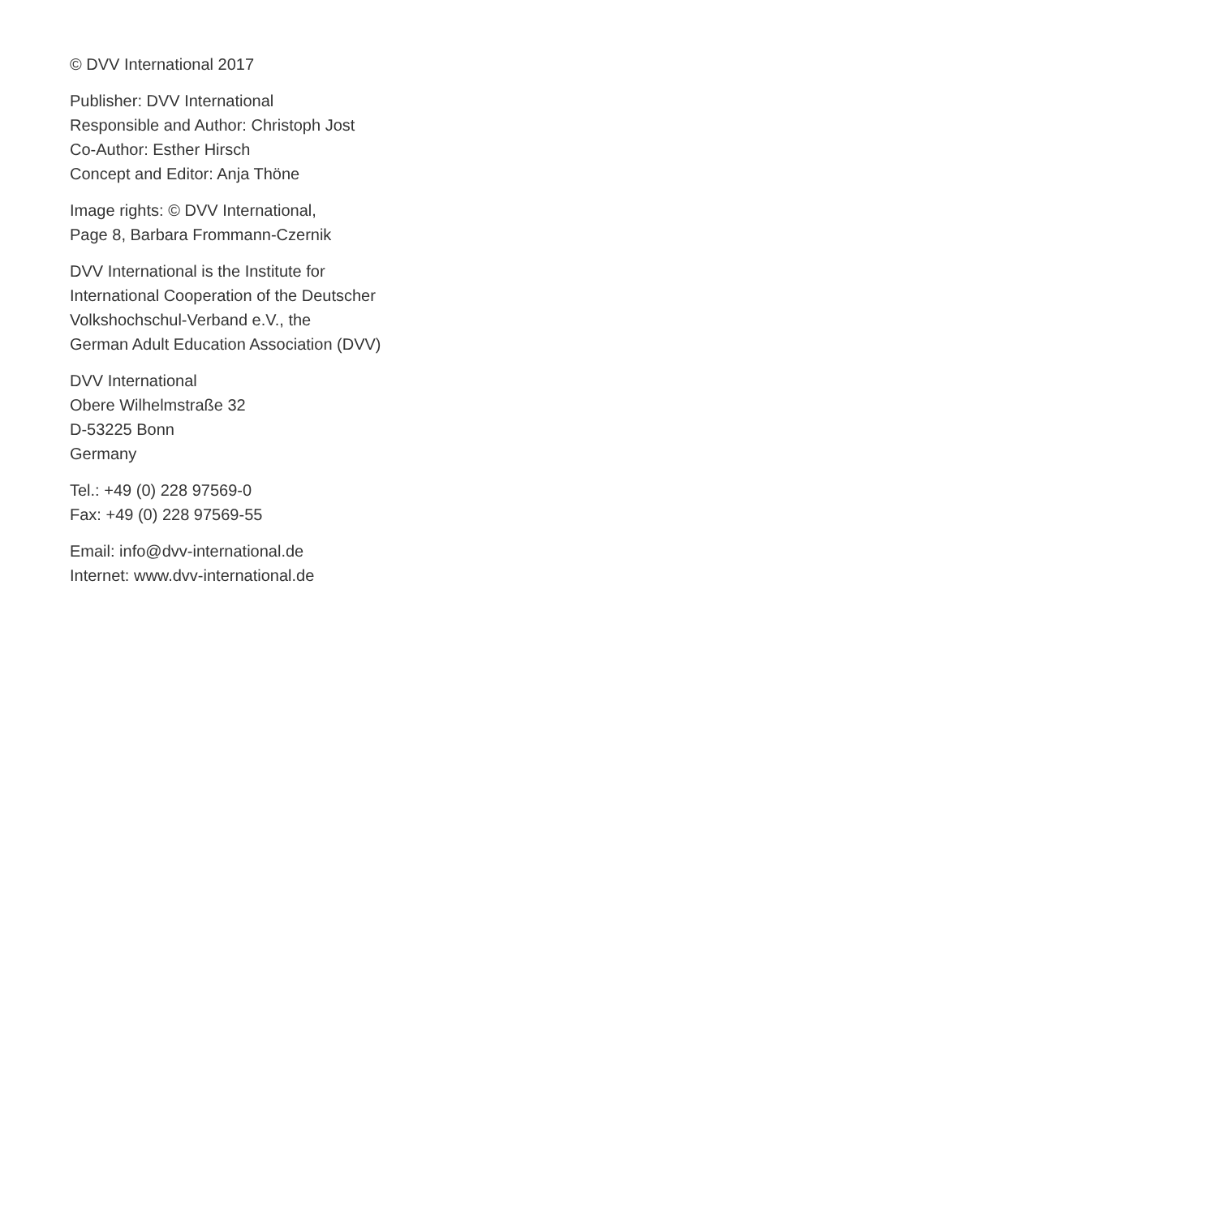© DVV International 2017
Publisher: DVV International
Responsible and Author: Christoph Jost
Co-Author: Esther Hirsch
Concept and Editor: Anja Thöne
Image rights: © DVV International,
Page 8, Barbara Frommann-Czernik
DVV International is the Institute for
International Cooperation of the Deutscher
Volkshochschul-Verband e.V., the
German Adult Education Association (DVV)
DVV International
Obere Wilhelmstraße 32
D-53225 Bonn
Germany
Tel.: +49 (0) 228 97569-0
Fax: +49 (0) 228 97569-55
Email: info@dvv-international.de
Internet: www.dvv-international.de